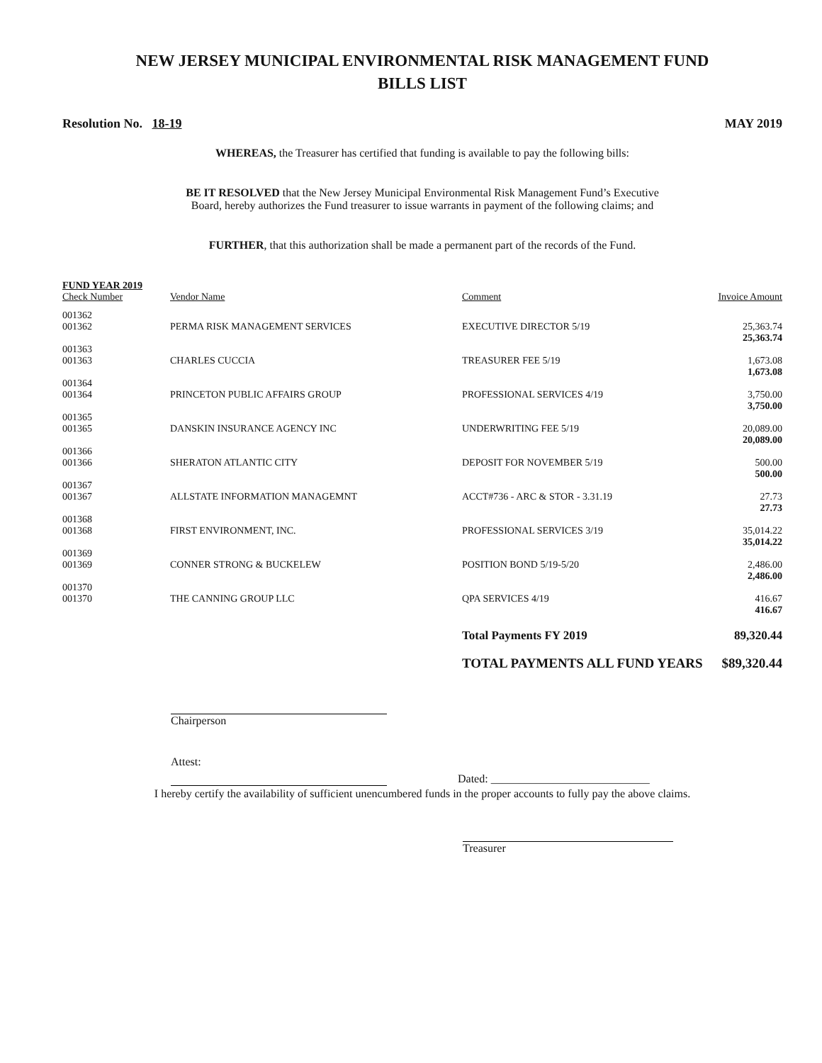NEW JERSEY MUNICIPAL ENVIRONMENTAL RISK MANAGEMENT FUND
BILLS LIST
Resolution No. 18-19 MAY 2019
WHEREAS, the Treasurer has certified that funding is available to pay the following bills:
BE IT RESOLVED that the New Jersey Municipal Environmental Risk Management Fund’s Executive
Board, hereby authorizes the Fund treasurer to issue warrants in payment of the following claims; and
FURTHER, that this authorization shall be made a permanent part of the records of the Fund.
| FUND YEAR 2019 | | | |
| --- | --- | --- | --- |
| Check Number | Vendor Name | Comment | Invoice Amount |
| 001362 | | | |
| 001362 | PERMA RISK MANAGEMENT SERVICES | EXECUTIVE DIRECTOR 5/19 | 25,363.74 |
| | | | 25,363.74 |
| 001363 | | | |
| 001363 | CHARLES CUCCIA | TREASURER FEE 5/19 | 1,673.08 |
| | | | 1,673.08 |
| 001364 | | | |
| 001364 | PRINCETON PUBLIC AFFAIRS GROUP | PROFESSIONAL SERVICES 4/19 | 3,750.00 |
| | | | 3,750.00 |
| 001365 | | | |
| 001365 | DANSKIN INSURANCE AGENCY INC | UNDERWRITING FEE 5/19 | 20,089.00 |
| | | | 20,089.00 |
| 001366 | | | |
| 001366 | SHERATON ATLANTIC CITY | DEPOSIT FOR NOVEMBER 5/19 | 500.00 |
| | | | 500.00 |
| 001367 | | | |
| 001367 | ALLSTATE INFORMATION MANAGEMNT | ACCT#736 - ARC & STOR - 3.31.19 | 27.73 |
| | | | 27.73 |
| 001368 | | | |
| 001368 | FIRST ENVIRONMENT, INC. | PROFESSIONAL SERVICES 3/19 | 35,014.22 |
| | | | 35,014.22 |
| 001369 | | | |
| 001369 | CONNER STRONG & BUCKELEW | POSITION BOND 5/19-5/20 | 2,486.00 |
| | | | 2,486.00 |
| 001370 | | | |
| 001370 | THE CANNING GROUP LLC | QPA SERVICES 4/19 | 416.67 |
| | | | 416.67 |
| | | Total Payments FY 2019 | 89,320.44 |
| | | TOTAL PAYMENTS ALL FUND YEARS | $89,320.44 |
Chairperson
Attest:
Dated: ____________________________
I hereby certify the availability of sufficient unencumbered funds in the proper accounts to fully pay the above claims.
Treasurer